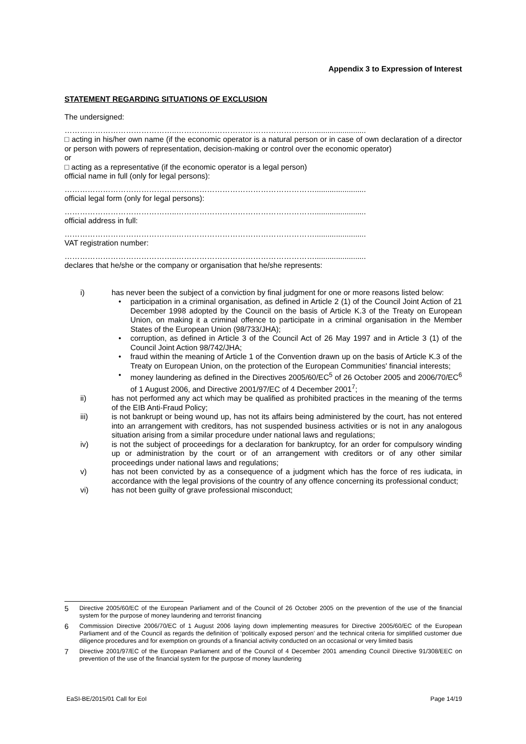Appendix 3 to Expression of Interest
STATEMENT REGARDING SITUATIONS OF EXCLUSION
The undersigned:
……………………………………..………………………………………………........................
□ acting in his/her own name (if the economic operator is a natural person or in case of own declaration of a director or person with powers of representation, decision-making or control over the economic operator)
or
□ acting as a representative (if the economic operator is a legal person)
official name in full (only for legal persons):
……………………………………..………………………………………………........................
official legal form (only for legal persons):
……………………………………..………………………………………………........................
official address in full:
……………………………………..………………………………………………........................
VAT registration number:
……………………………………..………………………………………………........................
declares that he/she or the company or organisation that he/she represents:
i) has never been the subject of a conviction by final judgment for one or more reasons listed below:
• participation in a criminal organisation, as defined in Article 2 (1) of the Council Joint Action of 21 December 1998 adopted by the Council on the basis of Article K.3 of the Treaty on European Union, on making it a criminal offence to participate in a criminal organisation in the Member States of the European Union (98/733/JHA);
• corruption, as defined in Article 3 of the Council Act of 26 May 1997 and in Article 3 (1) of the Council Joint Action 98/742/JHA;
• fraud within the meaning of Article 1 of the Convention drawn up on the basis of Article K.3 of the Treaty on European Union, on the protection of the European Communities' financial interests;
• money laundering as defined in the Directives 2005/60/EC<sup>5</sup> of 26 October 2005 and 2006/70/EC<sup>6</sup> of 1 August 2006, and Directive 2001/97/EC of 4 December 2001<sup>7</sup>;
ii) has not performed any act which may be qualified as prohibited practices in the meaning of the terms of the EIB Anti-Fraud Policy;
iii) is not bankrupt or being wound up, has not its affairs being administered by the court, has not entered into an arrangement with creditors, has not suspended business activities or is not in any analogous situation arising from a similar procedure under national laws and regulations;
iv) is not the subject of proceedings for a declaration for bankruptcy, for an order for compulsory winding up or administration by the court or of an arrangement with creditors or of any other similar proceedings under national laws and regulations;
v) has not been convicted by as a consequence of a judgment which has the force of res iudicata, in accordance with the legal provisions of the country of any offence concerning its professional conduct;
vi) has not been guilty of grave professional misconduct;
5 Directive 2005/60/EC of the European Parliament and of the Council of 26 October 2005 on the prevention of the use of the financial system for the purpose of money laundering and terrorist financing
6 Commission Directive 2006/70/EC of 1 August 2006 laying down implementing measures for Directive 2005/60/EC of the European Parliament and of the Council as regards the definition of ‘politically exposed person’ and the technical criteria for simplified customer due diligence procedures and for exemption on grounds of a financial activity conducted on an occasional or very limited basis
7 Directive 2001/97/EC of the European Parliament and of the Council of 4 December 2001 amending Council Directive 91/308/EEC on prevention of the use of the financial system for the purpose of money laundering
EaSI-BE/2015/01 Call for EoI Page 14/19